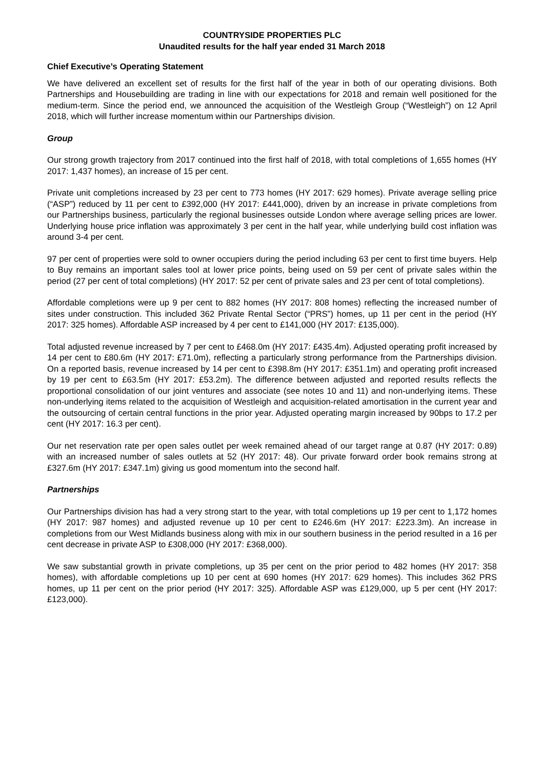COUNTRYSIDE PROPERTIES PLC
Unaudited results for the half year ended 31 March 2018
Chief Executive’s Operating Statement
We have delivered an excellent set of results for the first half of the year in both of our operating divisions. Both Partnerships and Housebuilding are trading in line with our expectations for 2018 and remain well positioned for the medium-term. Since the period end, we announced the acquisition of the Westleigh Group (“Westleigh”) on 12 April 2018, which will further increase momentum within our Partnerships division.
Group
Our strong growth trajectory from 2017 continued into the first half of 2018, with total completions of 1,655 homes (HY 2017: 1,437 homes), an increase of 15 per cent.
Private unit completions increased by 23 per cent to 773 homes (HY 2017: 629 homes). Private average selling price (“ASP”) reduced by 11 per cent to £392,000 (HY 2017: £441,000), driven by an increase in private completions from our Partnerships business, particularly the regional businesses outside London where average selling prices are lower. Underlying house price inflation was approximately 3 per cent in the half year, while underlying build cost inflation was around 3-4 per cent.
97 per cent of properties were sold to owner occupiers during the period including 63 per cent to first time buyers. Help to Buy remains an important sales tool at lower price points, being used on 59 per cent of private sales within the period (27 per cent of total completions) (HY 2017: 52 per cent of private sales and 23 per cent of total completions).
Affordable completions were up 9 per cent to 882 homes (HY 2017: 808 homes) reflecting the increased number of sites under construction. This included 362 Private Rental Sector (“PRS”) homes, up 11 per cent in the period (HY 2017: 325 homes). Affordable ASP increased by 4 per cent to £141,000 (HY 2017: £135,000).
Total adjusted revenue increased by 7 per cent to £468.0m (HY 2017: £435.4m). Adjusted operating profit increased by 14 per cent to £80.6m (HY 2017: £71.0m), reflecting a particularly strong performance from the Partnerships division. On a reported basis, revenue increased by 14 per cent to £398.8m (HY 2017: £351.1m) and operating profit increased by 19 per cent to £63.5m (HY 2017: £53.2m). The difference between adjusted and reported results reflects the proportional consolidation of our joint ventures and associate (see notes 10 and 11) and non-underlying items. These non-underlying items related to the acquisition of Westleigh and acquisition-related amortisation in the current year and the outsourcing of certain central functions in the prior year. Adjusted operating margin increased by 90bps to 17.2 per cent (HY 2017: 16.3 per cent).
Our net reservation rate per open sales outlet per week remained ahead of our target range at 0.87 (HY 2017: 0.89) with an increased number of sales outlets at 52 (HY 2017: 48). Our private forward order book remains strong at £327.6m (HY 2017: £347.1m) giving us good momentum into the second half.
Partnerships
Our Partnerships division has had a very strong start to the year, with total completions up 19 per cent to 1,172 homes (HY 2017: 987 homes) and adjusted revenue up 10 per cent to £246.6m (HY 2017: £223.3m). An increase in completions from our West Midlands business along with mix in our southern business in the period resulted in a 16 per cent decrease in private ASP to £308,000 (HY 2017: £368,000).
We saw substantial growth in private completions, up 35 per cent on the prior period to 482 homes (HY 2017: 358 homes), with affordable completions up 10 per cent at 690 homes (HY 2017: 629 homes). This includes 362 PRS homes, up 11 per cent on the prior period (HY 2017: 325). Affordable ASP was £129,000, up 5 per cent (HY 2017: £123,000).